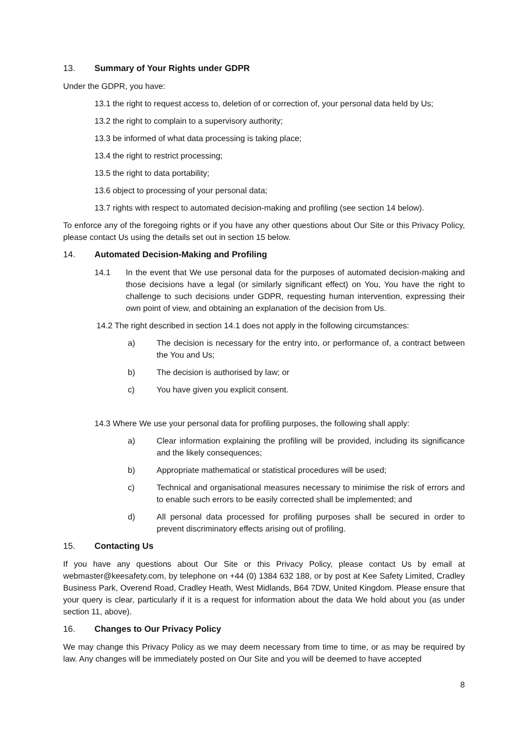13. Summary of Your Rights under GDPR
Under the GDPR, you have:
13.1 the right to request access to, deletion of or correction of, your personal data held by Us;
13.2 the right to complain to a supervisory authority;
13.3 be informed of what data processing is taking place;
13.4 the right to restrict processing;
13.5 the right to data portability;
13.6 object to processing of your personal data;
13.7 rights with respect to automated decision-making and profiling (see section 14 below).
To enforce any of the foregoing rights or if you have any other questions about Our Site or this Privacy Policy, please contact Us using the details set out in section 15 below.
14. Automated Decision-Making and Profiling
14.1 In the event that We use personal data for the purposes of automated decision-making and those decisions have a legal (or similarly significant effect) on You, You have the right to challenge to such decisions under GDPR, requesting human intervention, expressing their own point of view, and obtaining an explanation of the decision from Us.
14.2 The right described in section 14.1 does not apply in the following circumstances:
a) The decision is necessary for the entry into, or performance of, a contract between the You and Us;
b) The decision is authorised by law; or
c) You have given you explicit consent.
14.3 Where We use your personal data for profiling purposes, the following shall apply:
a) Clear information explaining the profiling will be provided, including its significance and the likely consequences;
b) Appropriate mathematical or statistical procedures will be used;
c) Technical and organisational measures necessary to minimise the risk of errors and to enable such errors to be easily corrected shall be implemented; and
d) All personal data processed for profiling purposes shall be secured in order to prevent discriminatory effects arising out of profiling.
15. Contacting Us
If you have any questions about Our Site or this Privacy Policy, please contact Us by email at webmaster@keesafety.com, by telephone on +44 (0) 1384 632 188, or by post at Kee Safety Limited, Cradley Business Park, Overend Road, Cradley Heath, West Midlands, B64 7DW, United Kingdom. Please ensure that your query is clear, particularly if it is a request for information about the data We hold about you (as under section 11, above).
16. Changes to Our Privacy Policy
We may change this Privacy Policy as we may deem necessary from time to time, or as may be required by law. Any changes will be immediately posted on Our Site and you will be deemed to have accepted
8